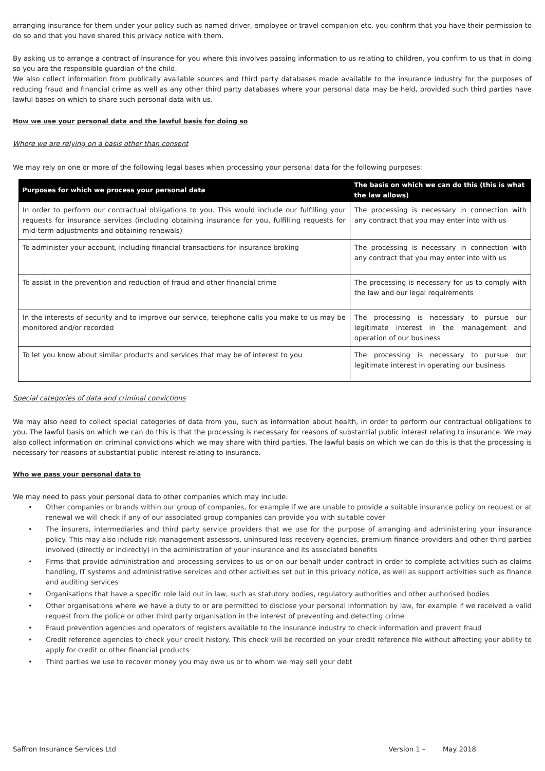arranging insurance for them under your policy such as named driver, employee or travel companion etc. you confirm that you have their permission to do so and that you have shared this privacy notice with them.
By asking us to arrange a contract of insurance for you where this involves passing information to us relating to children, you confirm to us that in doing so you are the responsible guardian of the child.
We also collect information from publically available sources and third party databases made available to the insurance industry for the purposes of reducing fraud and financial crime as well as any other third party databases where your personal data may be held, provided such third parties have lawful bases on which to share such personal data with us.
How we use your personal data and the lawful basis for doing so
Where we are relying on a basis other than consent
We may rely on one or more of the following legal bases when processing your personal data for the following purposes:
| Purposes for which we process your personal data | The basis on which we can do this (this is what the law allows) |
| --- | --- |
| In order to perform our contractual obligations to you. This would include our fulfilling your requests for insurance services (including obtaining insurance for you, fulfilling requests for mid-term adjustments and obtaining renewals) | The processing is necessary in connection with any contract that you may enter into with us |
| To administer your account, including financial transactions for insurance broking | The processing is necessary in connection with any contract that you may enter into with us |
| To assist in the prevention and reduction of fraud and other financial crime | The processing is necessary for us to comply with the law and our legal requirements |
| In the interests of security and to improve our service, telephone calls you make to us may be monitored and/or recorded | The processing is necessary to pursue our legitimate interest in the management and operation of our business |
| To let you know about similar products and services that may be of interest to you | The processing is necessary to pursue our legitimate interest in operating our business |
Special categories of data and criminal convictions
We may also need to collect special categories of data from you, such as information about health, in order to perform our contractual obligations to you. The lawful basis on which we can do this is that the processing is necessary for reasons of substantial public interest relating to insurance. We may also collect information on criminal convictions which we may share with third parties. The lawful basis on which we can do this is that the processing is necessary for reasons of substantial public interest relating to insurance.
Who we pass your personal data to
We may need to pass your personal data to other companies which may include:
• Other companies or brands within our group of companies, for example if we are unable to provide a suitable insurance policy on request or at renewal we will check if any of our associated group companies can provide you with suitable cover
• The insurers, intermediaries and third party service providers that we use for the purpose of arranging and administering your insurance policy. This may also include risk management assessors, uninsured loss recovery agencies, premium finance providers and other third parties involved (directly or indirectly) in the administration of your insurance and its associated benefits
• Firms that provide administration and processing services to us or on our behalf under contract in order to complete activities such as claims handling, IT systems and administrative services and other activities set out in this privacy notice, as well as support activities such as finance and auditing services
• Organisations that have a specific role laid out in law, such as statutory bodies, regulatory authorities and other authorised bodies
• Other organisations where we have a duty to or are permitted to disclose your personal information by law, for example if we received a valid request from the police or other third party organisation in the interest of preventing and detecting crime
• Fraud prevention agencies and operators of registers available to the insurance industry to check information and prevent fraud
• Credit reference agencies to check your credit history. This check will be recorded on your credit reference file without affecting your ability to apply for credit or other financial products
• Third parties we use to recover money you may owe us or to whom we may sell your debt
Saffron Insurance Services Ltd Version 1 – May 2018